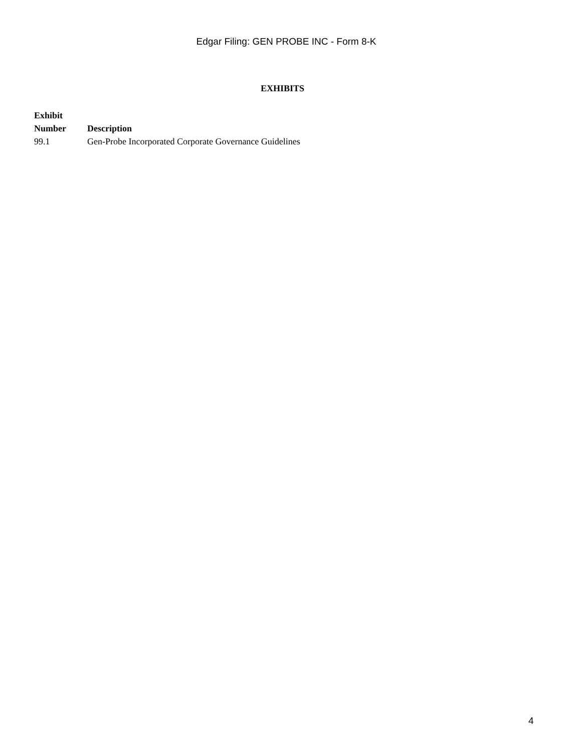Edgar Filing: GEN PROBE INC - Form 8-K
EXHIBITS
| Exhibit Number | Description |
| --- | --- |
| 99.1 | Gen-Probe Incorporated Corporate Governance Guidelines |
4